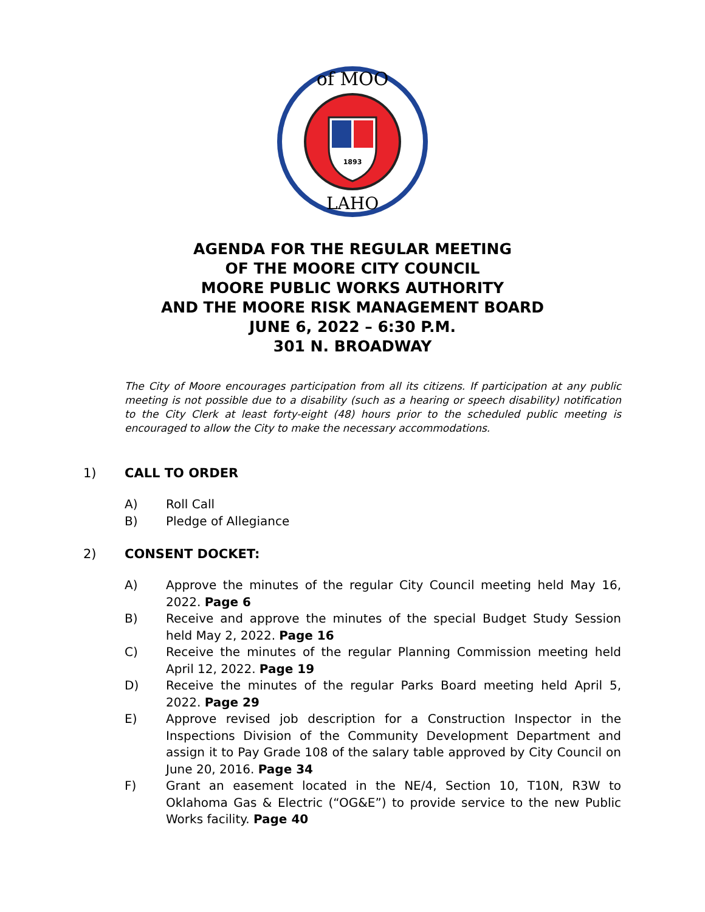of MOO
LAHO
1893
AGENDA FOR THE REGULAR MEETING
OF THE MOORE CITY COUNCIL
MOORE PUBLIC WORKS AUTHORITY
AND THE MOORE RISK MANAGEMENT BOARD
JUNE 6, 2022 – 6:30 P.M.
301 N. BROADWAY
The City of Moore encourages participation from all its citizens. If participation at any public meeting is not possible due to a disability (such as a hearing or speech disability) notification to the City Clerk at least forty-eight (48) hours prior to the scheduled public meeting is encouraged to allow the City to make the necessary accommodations.
1) CALL TO ORDER
A) Roll Call
B) Pledge of Allegiance
2) CONSENT DOCKET:
A) Approve the minutes of the regular City Council meeting held May 16, 2022. Page 6
B) Receive and approve the minutes of the special Budget Study Session held May 2, 2022. Page 16
C) Receive the minutes of the regular Planning Commission meeting held April 12, 2022. Page 19
D) Receive the minutes of the regular Parks Board meeting held April 5, 2022. Page 29
E) Approve revised job description for a Construction Inspector in the Inspections Division of the Community Development Department and assign it to Pay Grade 108 of the salary table approved by City Council on June 20, 2016. Page 34
F) Grant an easement located in the NE/4, Section 10, T10N, R3W to Oklahoma Gas & Electric (“OG&E”) to provide service to the new Public Works facility. Page 40